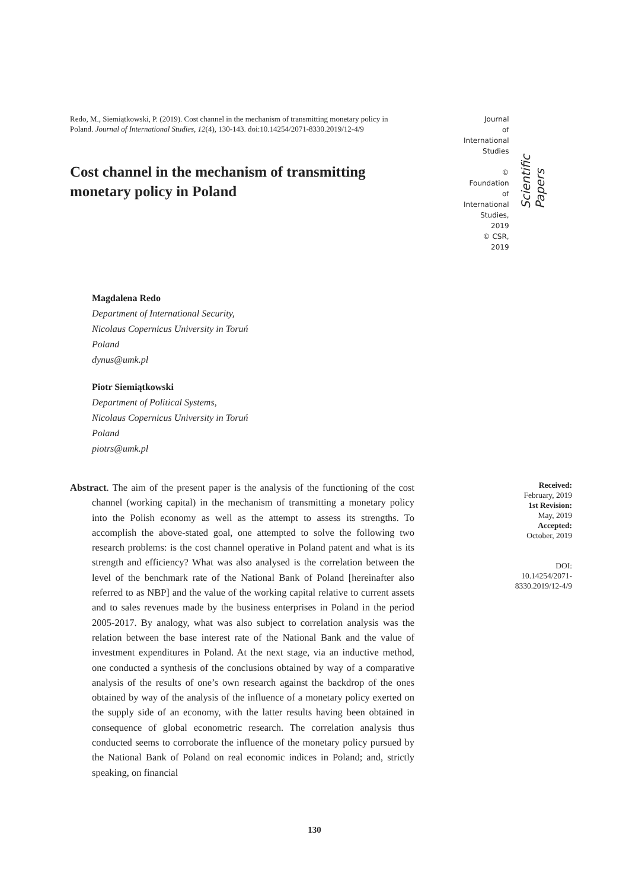Redo, M., Siemiątkowski, P. (2019). Cost channel in the mechanism of transmitting monetary policy in Poland. Journal of International Studies, 12(4), 130-143. doi:10.14254/2071-8330.2019/12-4/9
Cost channel in the mechanism of transmitting monetary policy in Poland
Journal
of International
Studies
© Foundation
of International
Studies, 2019
© CSR, 2019
Scientific Papers
Magdalena Redo
Department of International Security,
Nicolaus Copernicus University in Toruń
Poland
dynus@umk.pl
Piotr Siemiątkowski
Department of Political Systems,
Nicolaus Copernicus University in Toruń
Poland
piotrs@umk.pl
Abstract. The aim of the present paper is the analysis of the functioning of the cost channel (working capital) in the mechanism of transmitting a monetary policy into the Polish economy as well as the attempt to assess its strengths. To accomplish the above-stated goal, one attempted to solve the following two research problems: is the cost channel operative in Poland patent and what is its strength and efficiency? What was also analysed is the correlation between the level of the benchmark rate of the National Bank of Poland [hereinafter also referred to as NBP] and the value of the working capital relative to current assets and to sales revenues made by the business enterprises in Poland in the period 2005-2017. By analogy, what was also subject to correlation analysis was the relation between the base interest rate of the National Bank and the value of investment expenditures in Poland. At the next stage, via an inductive method, one conducted a synthesis of the conclusions obtained by way of a comparative analysis of the results of one’s own research against the backdrop of the ones obtained by way of the analysis of the influence of a monetary policy exerted on the supply side of an economy, with the latter results having been obtained in consequence of global econometric research. The correlation analysis thus conducted seems to corroborate the influence of the monetary policy pursued by the National Bank of Poland on real economic indices in Poland; and, strictly speaking, on financial
Received:
February, 2019
1st Revision:
May, 2019
Accepted:
October, 2019
DOI:
10.14254/2071-
8330.2019/12-4/9
130